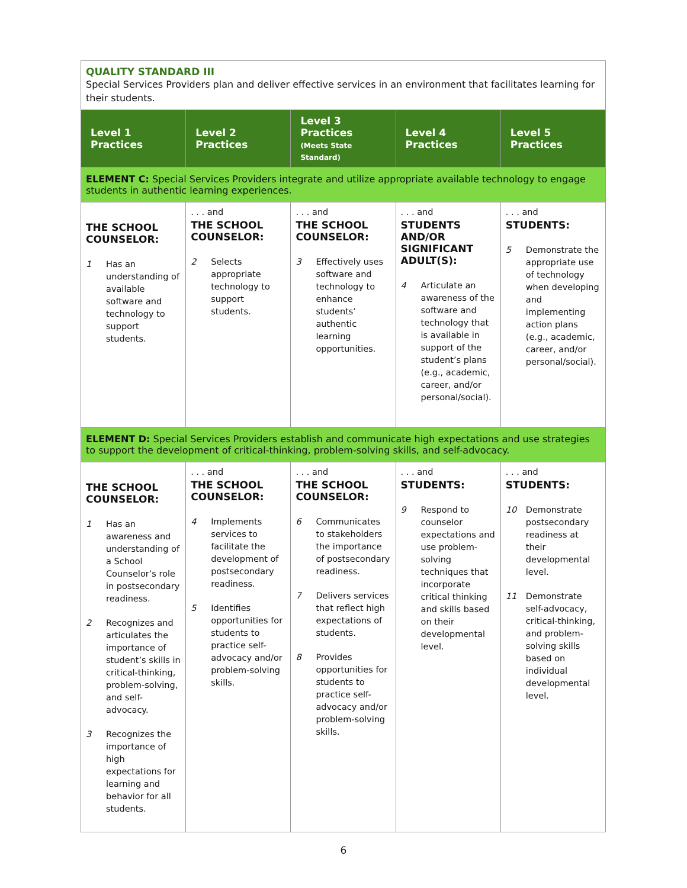| QUALITY STANDARD III Special Services Providers plan and deliver effective services in an environment that facilitates learning for their students. | | | | |
| Level 1 Practices | Level 2 Practices | Level 3 Practices (Meets State Standard) | Level 4 Practices | Level 5 Practices |
| ELEMENT C: Special Services Providers integrate and utilize appropriate available technology to engage students in authentic learning experiences. | | | | |
| THE SCHOOL COUNSELOR: 1 Has an understanding of available software and technology to support students. | . . . and THE SCHOOL COUNSELOR: 2 Selects appropriate technology to support students. | . . . and THE SCHOOL COUNSELOR: 3 Effectively uses software and technology to enhance students’ authentic learning opportunities. | . . . and STUDENTS AND/OR SIGNIFICANT ADULT(S): 4 Articulate an awareness of the software and technology that is available in support of the student’s plans (e.g., academic, career, and/or personal/social). | . . . and STUDENTS: 5 Demonstrate the appropriate use of technology when developing and implementing action plans (e.g., academic, career, and/or personal/social). |
| ELEMENT D: Special Services Providers establish and communicate high expectations and use strategies to support the development of critical-thinking, problem-solving skills, and self-advocacy. | | | | |
| THE SCHOOL COUNSELOR: 1 Has an awareness and understanding of a School Counselor’s role in postsecondary readiness. 2 Recognizes and articulates the importance of student’s skills in critical-thinking, problem-solving, and self-advocacy. 3 Recognizes the importance of high expectations for learning and behavior for all students. | . . . and THE SCHOOL COUNSELOR: 4 Implements services to facilitate the development of postsecondary readiness. 5 Identifies opportunities for students to practice self-advocacy and/or problem-solving skills. | . . . and THE SCHOOL COUNSELOR: 6 Communicates to stakeholders the importance of postsecondary readiness. 7 Delivers services that reflect high expectations of students. 8 Provides opportunities for students to practice self-advocacy and/or problem-solving skills. | . . . and STUDENTS: 9 Respond to counselor expectations and use problem-solving techniques that incorporate critical thinking and skills based on their developmental level. | . . . and STUDENTS: 10 Demonstrate postsecondary readiness at their developmental level. 11 Demonstrate self-advocacy, critical-thinking, and problem-solving skills based on individual developmental level. |
6